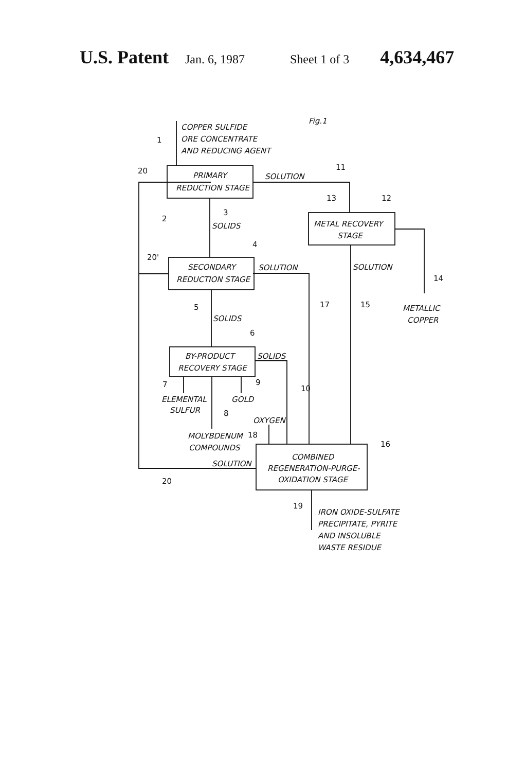U.S. Patent Jan. 6, 1987 Sheet 1 of 3 4,634,467
COPPER SULFIDE
ORE CONCENTRATE
AND REDUCING AGENT
PRIMARY
REDUCTION STAGE
SOLUTION
SOLIDS
METAL RECOVERY
STAGE
SECONDARY
REDUCTION STAGE
SOLUTION
SOLUTION
METALLIC
COPPER
SOLIDS
BY-PRODUCT
RECOVERY STAGE
SOLIDS
ELEMENTAL
SULFUR
GOLD
OXYGEN
MOLYBDENUM
COMPOUNDS
COMBINED
REGENERATION-PURGE-
OXIDATION STAGE
SOLUTION
IRON OXIDE-SULFATE
PRECIPITATE, PYRITE
AND INSOLUBLE
WASTE RESIDUE
Fig.1
1
20
2
3
4
11
13
12
20'
14
5
17
15
6
7
9
10
8
18
16
20
19